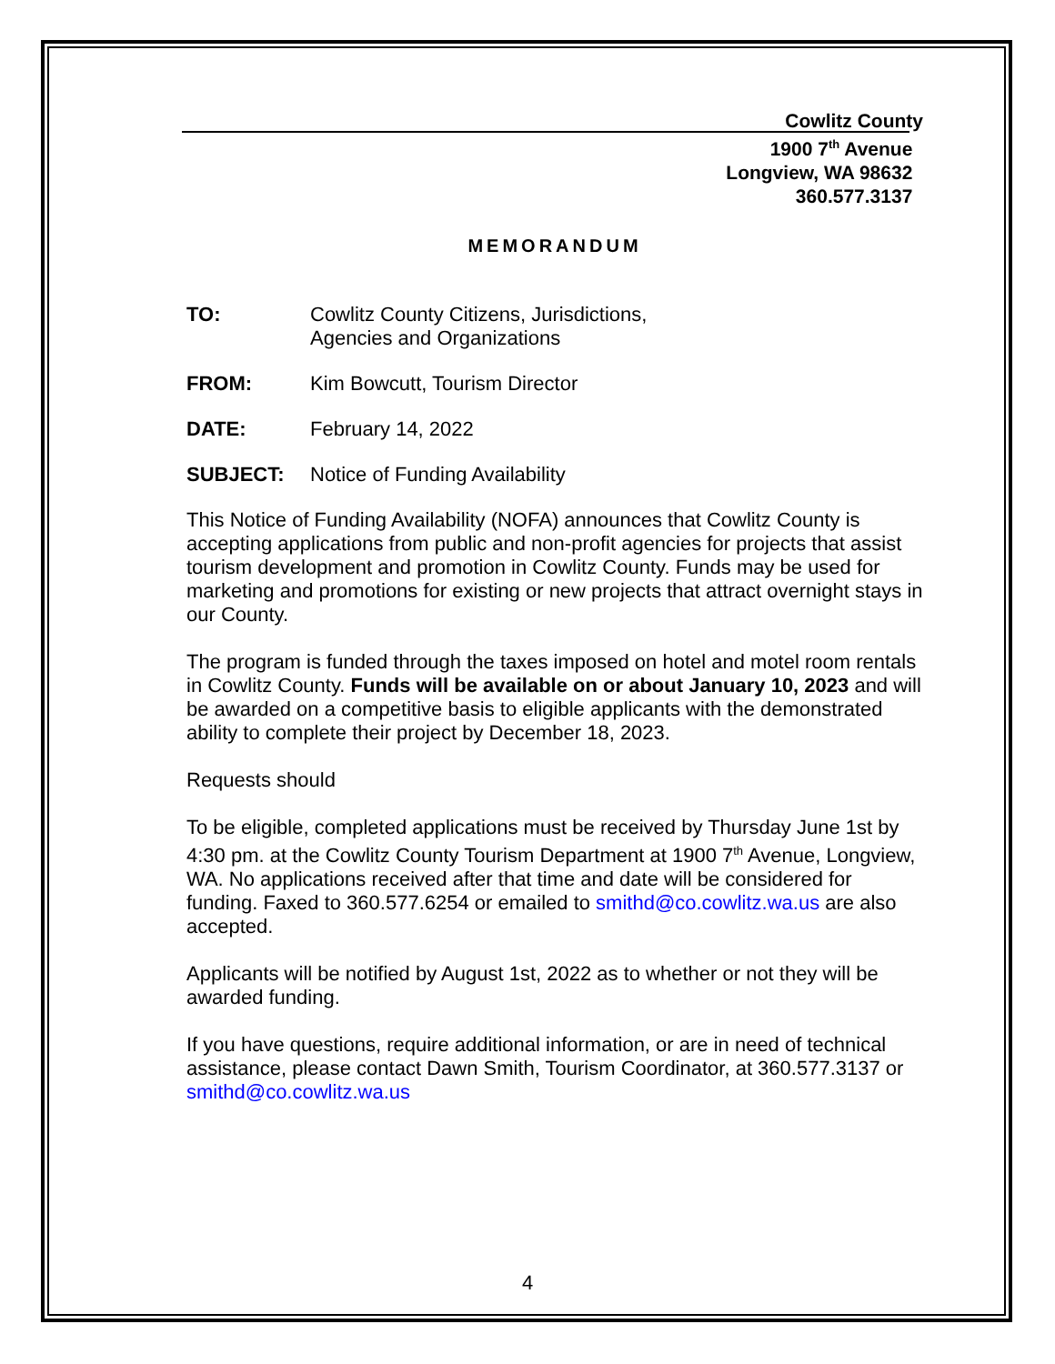Cowlitz County
1900 7<sup>th</sup> Avenue
Longview, WA 98632
360.577.3137
MEMORANDUM
TO: Cowlitz County Citizens, Jurisdictions,
Agencies and Organizations
FROM: Kim Bowcutt, Tourism Director
DATE: February 14, 2022
SUBJECT: Notice of Funding Availability
This Notice of Funding Availability (NOFA) announces that Cowlitz County is accepting applications from public and non-profit agencies for projects that assist tourism development and promotion in Cowlitz County. Funds may be used for marketing and promotions for existing or new projects that attract overnight stays in our County.
The program is funded through the taxes imposed on hotel and motel room rentals in Cowlitz County. Funds will be available on or about January 10, 2023 and will be awarded on a competitive basis to eligible applicants with the demonstrated ability to complete their project by December 18, 2023.
Requests should
To be eligible, completed applications must be received by Thursday June 1st by 4:30 pm. at the Cowlitz County Tourism Department at 1900 7<sup>th</sup> Avenue, Longview, WA. No applications received after that time and date will be considered for funding. Faxed to 360.577.6254 or emailed to smithd@co.cowlitz.wa.us are also accepted.
Applicants will be notified by August 1st, 2022 as to whether or not they will be awarded funding.
If you have questions, require additional information, or are in need of technical assistance, please contact Dawn Smith, Tourism Coordinator, at 360.577.3137 or smithd@co.cowlitz.wa.us
4